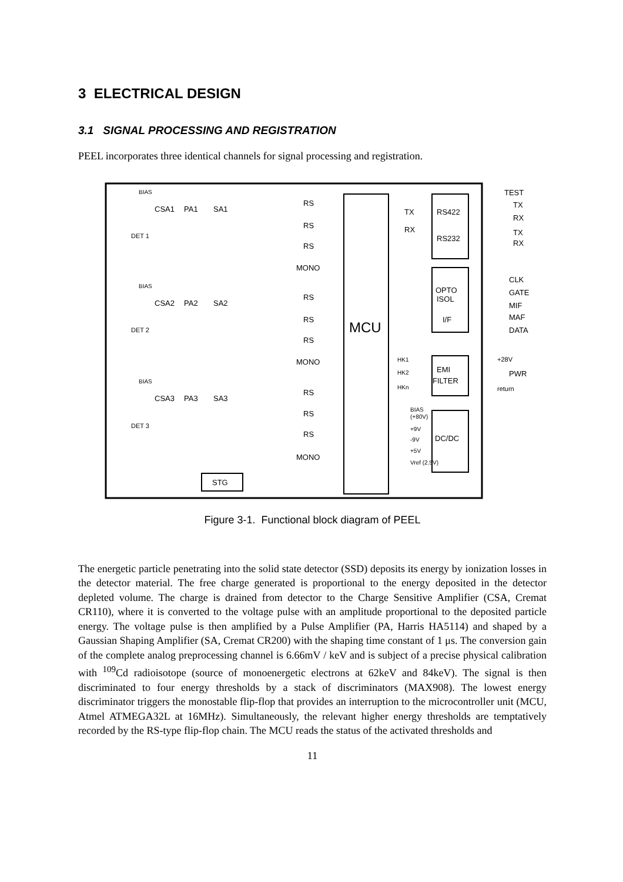3 ELECTRICAL DESIGN
3.1 SIGNAL PROCESSING AND REGISTRATION
PEEL incorporates three identical channels for signal processing and registration.
MCU
RS422
RS232
OPTO
ISOL
I/F
EMI
FILTER
DC/DC
STG
TEST
TX
RX
TX
RX
CLK
GATE
MIF
MAF
DATA
+28V
PWR
return
TX
RX
HK1
HK2
HKn
BIAS
(+80V)
+9V
-9V
+5V
Vref (2.5V)
CSA1
PA1
SA1
DET 1
BIAS
CSA2
PA2
SA2
DET 2
BIAS
CSA3
PA3
SA3
DET 3
BIAS
RS
RS
RS
MONO
RS
RS
RS
MONO
RS
RS
RS
MONO
Figure 3-1. Functional block diagram of PEEL
The energetic particle penetrating into the solid state detector (SSD) deposits its energy by ionization losses in the detector material. The free charge generated is proportional to the energy deposited in the detector depleted volume. The charge is drained from detector to the Charge Sensitive Amplifier (CSA, Cremat CR110), where it is converted to the voltage pulse with an amplitude proportional to the deposited particle energy. The voltage pulse is then amplified by a Pulse Amplifier (PA, Harris HA5114) and shaped by a Gaussian Shaping Amplifier (SA, Cremat CR200) with the shaping time constant of 1 μs. The conversion gain of the complete analog preprocessing channel is 6.66mV / keV and is subject of a precise physical calibration with <sup>109</sup>Cd radioisotope (source of monoenergetic electrons at 62keV and 84keV). The signal is then discriminated to four energy thresholds by a stack of discriminators (MAX908). The lowest energy discriminator triggers the monostable flip-flop that provides an interruption to the microcontroller unit (MCU, Atmel ATMEGA32L at 16MHz). Simultaneously, the relevant higher energy thresholds are temptatively recorded by the RS-type flip-flop chain. The MCU reads the status of the activated thresholds and
11